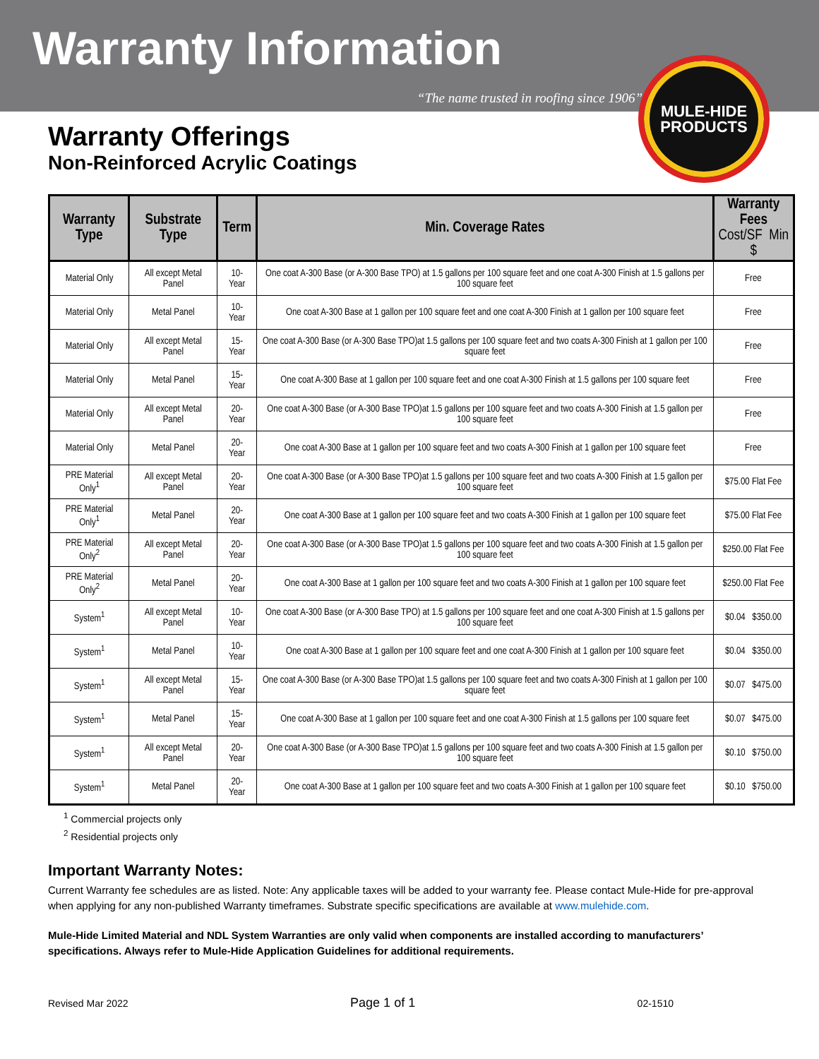Warranty Information
“The name trusted in roofing since 1906”
MULE-HIDE
PRODUCTS
Warranty Offerings
Non-Reinforced Acrylic Coatings
| Warranty Type | Substrate Type | Term | Min. Coverage Rates | Warranty Fees Cost/SF Min $ |
| --- | --- | --- | --- | --- |
| Material Only | All except Metal Panel | 10-Year | One coat A-300 Base (or A-300 Base TPO) at 1.5 gallons per 100 square feet and one coat A-300 Finish at 1.5 gallons per 100 square feet | Free |
| Material Only | Metal Panel | 10-Year | One coat A-300 Base at 1 gallon per 100 square feet and one coat A-300 Finish at 1 gallon per 100 square feet | Free |
| Material Only | All except Metal Panel | 15-Year | One coat A-300 Base (or A-300 Base TPO)at 1.5 gallons per 100 square feet and two coats A-300 Finish at 1 gallon per 100 square feet | Free |
| Material Only | Metal Panel | 15-Year | One coat A-300 Base at 1 gallon per 100 square feet and one coat A-300 Finish at 1.5 gallons per 100 square feet | Free |
| Material Only | All except Metal Panel | 20-Year | One coat A-300 Base (or A-300 Base TPO)at 1.5 gallons per 100 square feet and two coats A-300 Finish at 1.5 gallon per 100 square feet | Free |
| Material Only | Metal Panel | 20-Year | One coat A-300 Base at 1 gallon per 100 square feet and two coats A-300 Finish at 1 gallon per 100 square feet | Free |
| PRE Material Only<sup>1</sup> | All except Metal Panel | 20-Year | One coat A-300 Base (or A-300 Base TPO)at 1.5 gallons per 100 square feet and two coats A-300 Finish at 1.5 gallon per 100 square feet | $75.00 Flat Fee |
| PRE Material Only<sup>1</sup> | Metal Panel | 20-Year | One coat A-300 Base at 1 gallon per 100 square feet and two coats A-300 Finish at 1 gallon per 100 square feet | $75.00 Flat Fee |
| PRE Material Only<sup>2</sup> | All except Metal Panel | 20-Year | One coat A-300 Base (or A-300 Base TPO)at 1.5 gallons per 100 square feet and two coats A-300 Finish at 1.5 gallon per 100 square feet | $250.00 Flat Fee |
| PRE Material Only<sup>2</sup> | Metal Panel | 20-Year | One coat A-300 Base at 1 gallon per 100 square feet and two coats A-300 Finish at 1 gallon per 100 square feet | $250.00 Flat Fee |
| System<sup>1</sup> | All except Metal Panel | 10-Year | One coat A-300 Base (or A-300 Base TPO) at 1.5 gallons per 100 square feet and one coat A-300 Finish at 1.5 gallons per 100 square feet | $0.04 $350.00 |
| System<sup>1</sup> | Metal Panel | 10-Year | One coat A-300 Base at 1 gallon per 100 square feet and one coat A-300 Finish at 1 gallon per 100 square feet | $0.04 $350.00 |
| System<sup>1</sup> | All except Metal Panel | 15-Year | One coat A-300 Base (or A-300 Base TPO)at 1.5 gallons per 100 square feet and two coats A-300 Finish at 1 gallon per 100 square feet | $0.07 $475.00 |
| System<sup>1</sup> | Metal Panel | 15-Year | One coat A-300 Base at 1 gallon per 100 square feet and one coat A-300 Finish at 1.5 gallons per 100 square feet | $0.07 $475.00 |
| System<sup>1</sup> | All except Metal Panel | 20-Year | One coat A-300 Base (or A-300 Base TPO)at 1.5 gallons per 100 square feet and two coats A-300 Finish at 1.5 gallon per 100 square feet | $0.10 $750.00 |
| System<sup>1</sup> | Metal Panel | 20-Year | One coat A-300 Base at 1 gallon per 100 square feet and two coats A-300 Finish at 1 gallon per 100 square feet | $0.10 $750.00 |
<sup>1</sup> Commercial projects only
<sup>2</sup> Residential projects only
Important Warranty Notes:
Current Warranty fee schedules are as listed. Note: Any applicable taxes will be added to your warranty fee. Please contact Mule-Hide for pre-approval when applying for any non-published Warranty timeframes. Substrate specific specifications are available at www.mulehide.com.
Mule-Hide Limited Material and NDL System Warranties are only valid when components are installed according to manufacturers’ specifications. Always refer to Mule-Hide Application Guidelines for additional requirements.
Revised Mar 2022 Page 1 of 1 02-1510